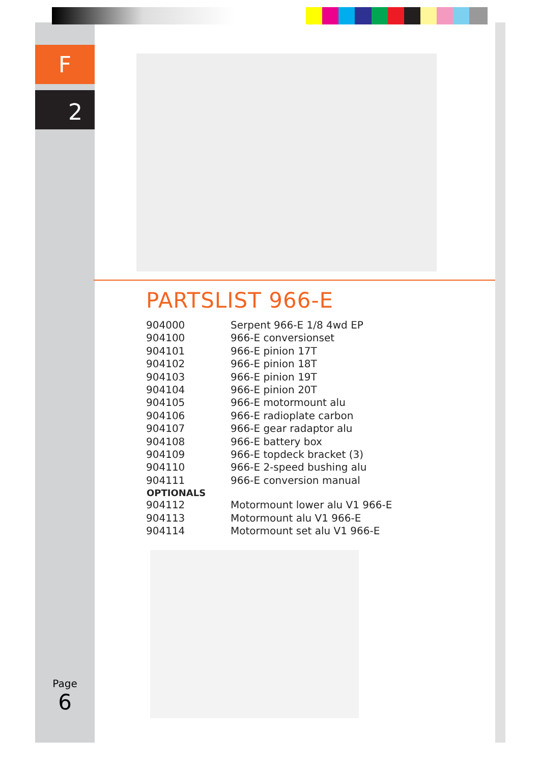F
2
PARTSLIST 966-E
| 904000 | Serpent 966-E 1/8 4wd EP |
| 904100 | 966-E conversionset |
| 904101 | 966-E pinion 17T |
| 904102 | 966-E pinion 18T |
| 904103 | 966-E pinion 19T |
| 904104 | 966-E pinion 20T |
| 904105 | 966-E motormount alu |
| 904106 | 966-E radioplate carbon |
| 904107 | 966-E gear radaptor alu |
| 904108 | 966-E battery box |
| 904109 | 966-E topdeck bracket (3) |
| 904110 | 966-E 2-speed bushing alu |
| 904111 | 966-E conversion manual |
| OPTIONALS | |
| 904112 | Motormount lower alu V1 966-E |
| 904113 | Motormount alu V1 966-E |
| 904114 | Motormount set alu V1 966-E |
Page
6